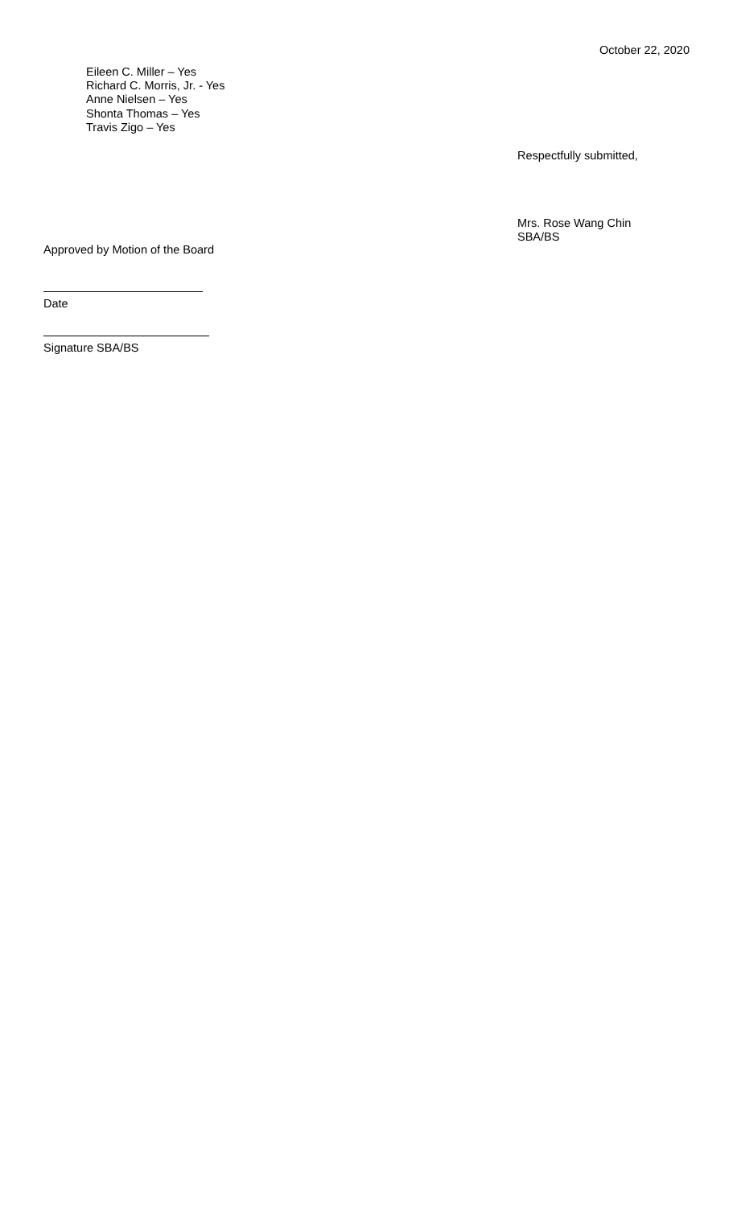October 22, 2020
Eileen C. Miller – Yes
Richard C. Morris, Jr. - Yes
Anne Nielsen – Yes
Shonta Thomas – Yes
Travis Zigo – Yes
Respectfully submitted,
Mrs. Rose Wang Chin
SBA/BS
Approved by Motion of the Board
Date
Signature SBA/BS